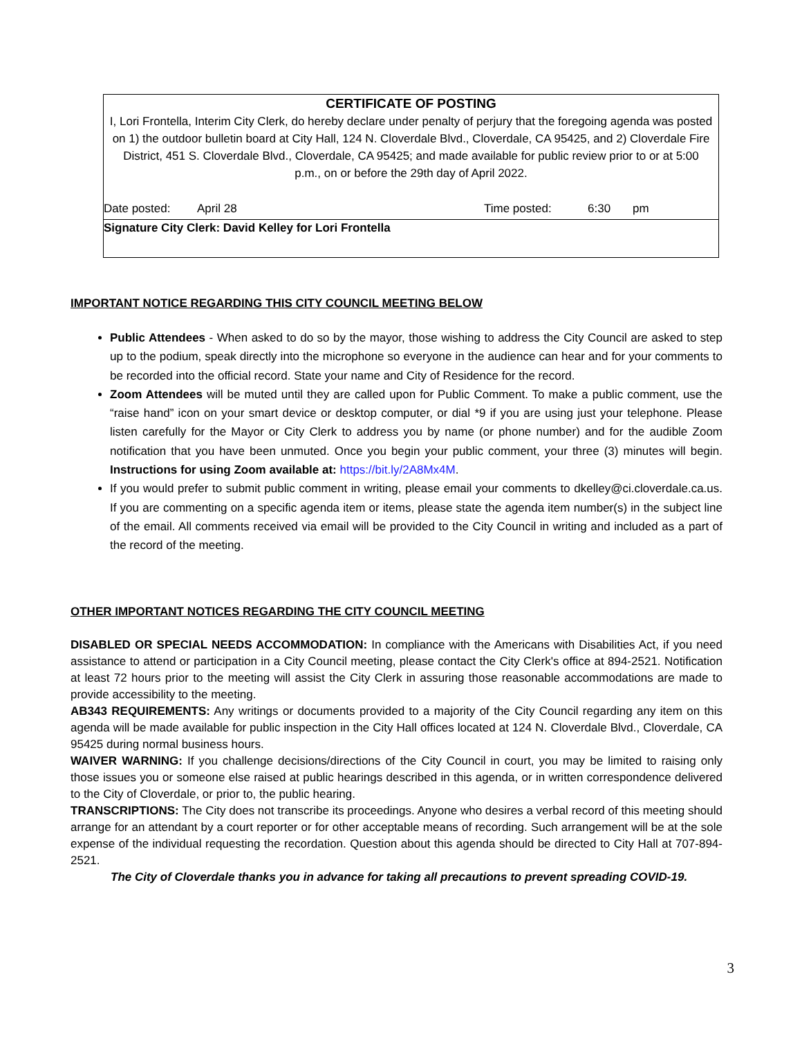CERTIFICATE OF POSTING
I, Lori Frontella, Interim City Clerk, do hereby declare under penalty of perjury that the foregoing agenda was posted on 1) the outdoor bulletin board at City Hall, 124 N. Cloverdale Blvd., Cloverdale, CA 95425, and 2) Cloverdale Fire District, 451 S. Cloverdale Blvd., Cloverdale, CA 95425; and made available for public review prior to or at 5:00 p.m., on or before the 29th day of April 2022.
Date posted: April 28 Time posted: 6:30 pm
Signature City Clerk: David Kelley for Lori Frontella
IMPORTANT NOTICE REGARDING THIS CITY COUNCIL MEETING BELOW
Public Attendees - When asked to do so by the mayor, those wishing to address the City Council are asked to step up to the podium, speak directly into the microphone so everyone in the audience can hear and for your comments to be recorded into the official record. State your name and City of Residence for the record.
Zoom Attendees will be muted until they are called upon for Public Comment. To make a public comment, use the “raise hand” icon on your smart device or desktop computer, or dial *9 if you are using just your telephone. Please listen carefully for the Mayor or City Clerk to address you by name (or phone number) and for the audible Zoom notification that you have been unmuted. Once you begin your public comment, your three (3) minutes will begin. Instructions for using Zoom available at: https://bit.ly/2A8Mx4M.
If you would prefer to submit public comment in writing, please email your comments to dkelley@ci.cloverdale.ca.us. If you are commenting on a specific agenda item or items, please state the agenda item number(s) in the subject line of the email. All comments received via email will be provided to the City Council in writing and included as a part of the record of the meeting.
OTHER IMPORTANT NOTICES REGARDING THE CITY COUNCIL MEETING
DISABLED OR SPECIAL NEEDS ACCOMMODATION: In compliance with the Americans with Disabilities Act, if you need assistance to attend or participation in a City Council meeting, please contact the City Clerk's office at 894-2521. Notification at least 72 hours prior to the meeting will assist the City Clerk in assuring those reasonable accommodations are made to provide accessibility to the meeting.
AB343 REQUIREMENTS: Any writings or documents provided to a majority of the City Council regarding any item on this agenda will be made available for public inspection in the City Hall offices located at 124 N. Cloverdale Blvd., Cloverdale, CA 95425 during normal business hours.
WAIVER WARNING: If you challenge decisions/directions of the City Council in court, you may be limited to raising only those issues you or someone else raised at public hearings described in this agenda, or in written correspondence delivered to the City of Cloverdale, or prior to, the public hearing.
TRANSCRIPTIONS: The City does not transcribe its proceedings. Anyone who desires a verbal record of this meeting should arrange for an attendant by a court reporter or for other acceptable means of recording. Such arrangement will be at the sole expense of the individual requesting the recordation. Question about this agenda should be directed to City Hall at 707-894-2521.
The City of Cloverdale thanks you in advance for taking all precautions to prevent spreading COVID-19.
3